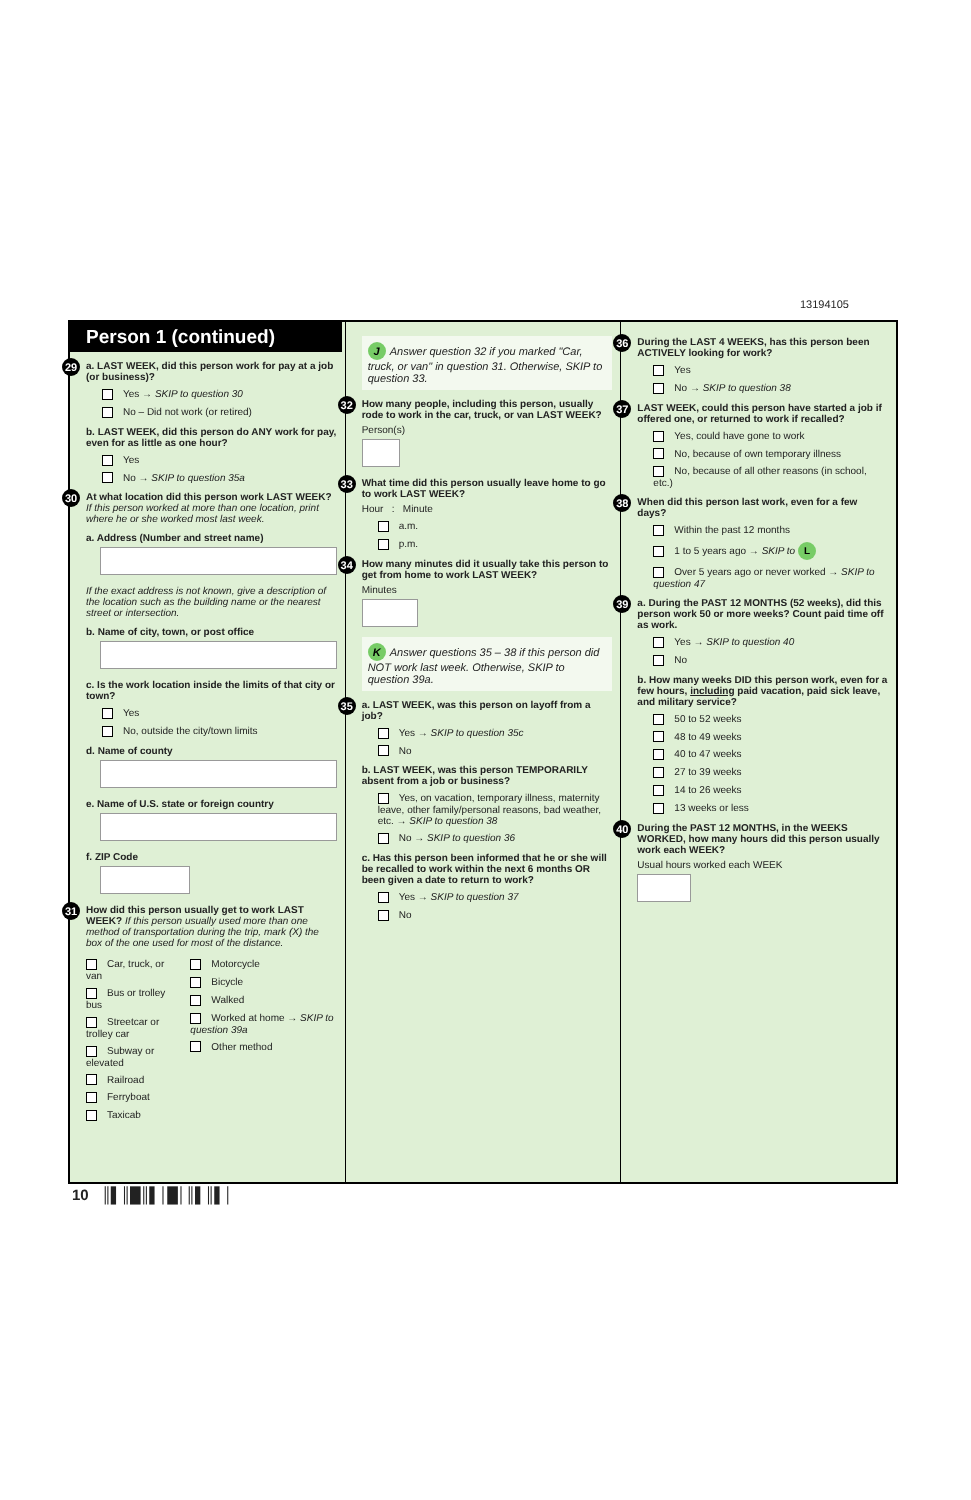13194105
Person 1 (continued)
29 a. LAST WEEK, did this person work for pay at a job (or business)?
Yes → SKIP to question 30
No – Did not work (or retired)
b. LAST WEEK, did this person do ANY work for pay, even for as little as one hour?
Yes
No → SKIP to question 35a
30 At what location did this person work LAST WEEK? If this person worked at more than one location, print where he or she worked most last week.
a. Address (Number and street name)
If the exact address is not known, give a description of the location such as the building name or the nearest street or intersection.
b. Name of city, town, or post office
c. Is the work location inside the limits of that city or town?
Yes
No, outside the city/town limits
d. Name of county
e. Name of U.S. state or foreign country
f. ZIP Code
31 How did this person usually get to work LAST WEEK? If this person usually used more than one method of transportation during the trip, mark (X) the box of the one used for most of the distance.
Car, truck, or van
Bus or trolley bus
Streetcar or trolley car
Subway or elevated
Railroad
Ferryboat
Taxicab
Motorcycle
Bicycle
Walked
Worked at home → SKIP to question 39a
Other method
J Answer question 32 if you marked "Car, truck, or van" in question 31. Otherwise, SKIP to question 33.
32 How many people, including this person, usually rode to work in the car, truck, or van LAST WEEK?
Person(s)
33 What time did this person usually leave home to go to work LAST WEEK?
Hour : Minute
a.m.
p.m.
34 How many minutes did it usually take this person to get from home to work LAST WEEK?
Minutes
K Answer questions 35 – 38 if this person did NOT work last week. Otherwise, SKIP to question 39a.
35 a. LAST WEEK, was this person on layoff from a job?
Yes → SKIP to question 35c
No
b. LAST WEEK, was this person TEMPORARILY absent from a job or business?
Yes, on vacation, temporary illness, maternity leave, other family/personal reasons, bad weather, etc. → SKIP to question 38
No → SKIP to question 36
c. Has this person been informed that he or she will be recalled to work within the next 6 months OR been given a date to return to work?
Yes → SKIP to question 37
No
36 During the LAST 4 WEEKS, has this person been ACTIVELY looking for work?
Yes
No → SKIP to question 38
37 LAST WEEK, could this person have started a job if offered one, or returned to work if recalled?
Yes, could have gone to work
No, because of own temporary illness
No, because of all other reasons (in school, etc.)
38 When did this person last work, even for a few days?
Within the past 12 months
1 to 5 years ago → SKIP to L
Over 5 years ago or never worked → SKIP to question 47
39 a. During the PAST 12 MONTHS (52 weeks), did this person work 50 or more weeks? Count paid time off as work.
Yes → SKIP to question 40
No
b. How many weeks DID this person work, even for a few hours, including paid vacation, paid sick leave, and military service?
50 to 52 weeks
48 to 49 weeks
40 to 47 weeks
27 to 39 weeks
14 to 26 weeks
13 weeks or less
40 During the PAST 12 MONTHS, in the WEEKS WORKED, how many hours did this person usually work each WEEK?
Usual hours worked each WEEK
10 ║▌║█║▌│█│║▌║▌│